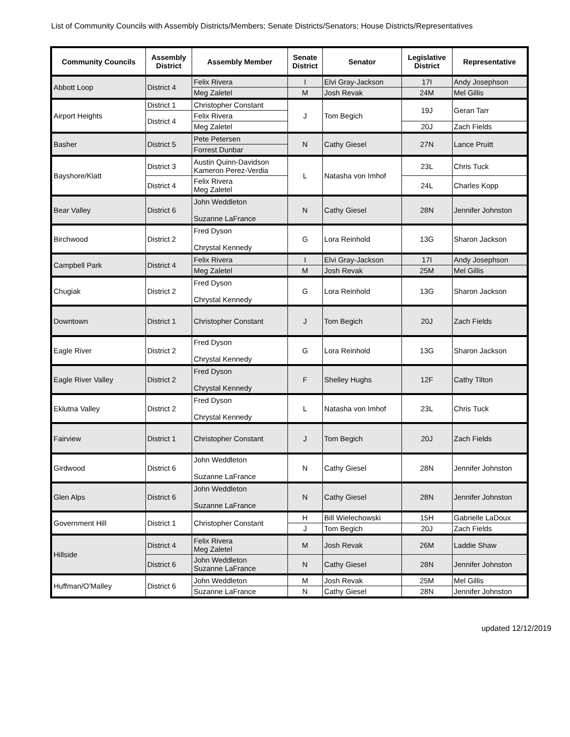List of Community Councils with Assembly Districts/Members; Senate Districts/Senators; House Districts/Representatives
| Community Councils | Assembly District | Assembly Member | Senate District | Senator | Legislative District | Representative |
| --- | --- | --- | --- | --- | --- | --- |
| Abbott Loop | District 4 | Felix Rivera | I | Elvi Gray-Jackson | 17I | Andy Josephson |
| | | Meg Zaletel | M | Josh Revak | 24M | Mel Gillis |
| Airport Heights | District 1 | Christopher Constant | J | Tom Begich | 19J | Geran Tarr |
| | District 4 | Felix Rivera | | | | |
| | | Meg Zaletel | | | 20J | Zach Fields |
| Basher | District 5 | Pete Petersen | N | Cathy Giesel | 27N | Lance Pruitt |
| | | Forrest Dunbar | | | | |
| Bayshore/Klatt | District 3 | Austin Quinn-Davidson Kameron Perez-Verdia | L | Natasha von Imhof | 23L | Chris Tuck |
| | District 4 | Felix Rivera Meg Zaletel | | | 24L | Charles Kopp |
| Bear Valley | District 6 | John Weddleton Suzanne LaFrance | N | Cathy Giesel | 28N | Jennifer Johnston |
| Birchwood | District 2 | Fred Dyson Chrystal Kennedy | G | Lora Reinhold | 13G | Sharon Jackson |
| Campbell Park | District 4 | Felix Rivera | I | Elvi Gray-Jackson | 17I | Andy Josephson |
| | | Meg Zaletel | M | Josh Revak | 25M | Mel Gillis |
| Chugiak | District 2 | Fred Dyson Chrystal Kennedy | G | Lora Reinhold | 13G | Sharon Jackson |
| Downtown | District 1 | Christopher Constant | J | Tom Begich | 20J | Zach Fields |
| Eagle River | District 2 | Fred Dyson Chrystal Kennedy | G | Lora Reinhold | 13G | Sharon Jackson |
| Eagle River Valley | District 2 | Fred Dyson Chrystal Kennedy | F | Shelley Hughs | 12F | Cathy Tilton |
| Eklutna Valley | District 2 | Fred Dyson Chrystal Kennedy | L | Natasha von Imhof | 23L | Chris Tuck |
| Fairview | District 1 | Christopher Constant | J | Tom Begich | 20J | Zach Fields |
| Girdwood | District 6 | John Weddleton Suzanne LaFrance | N | Cathy Giesel | 28N | Jennifer Johnston |
| Glen Alps | District 6 | John Weddleton Suzanne LaFrance | N | Cathy Giesel | 28N | Jennifer Johnston |
| Government Hill | District 1 | Christopher Constant | H | Bill Wielechowski | 15H | Gabrielle LaDoux |
| | | | J | Tom Begich | 20J | Zach Fields |
| Hillside | District 4 | Felix Rivera Meg Zaletel | M | Josh Revak | 26M | Laddie Shaw |
| | District 6 | John Weddleton Suzanne LaFrance | N | Cathy Giesel | 28N | Jennifer Johnston |
| Huffman/O'Malley | District 6 | John Weddleton | M | Josh Revak | 25M | Mel Gillis |
| | | Suzanne LaFrance | N | Cathy Giesel | 28N | Jennifer Johnston |
updated 12/12/2019